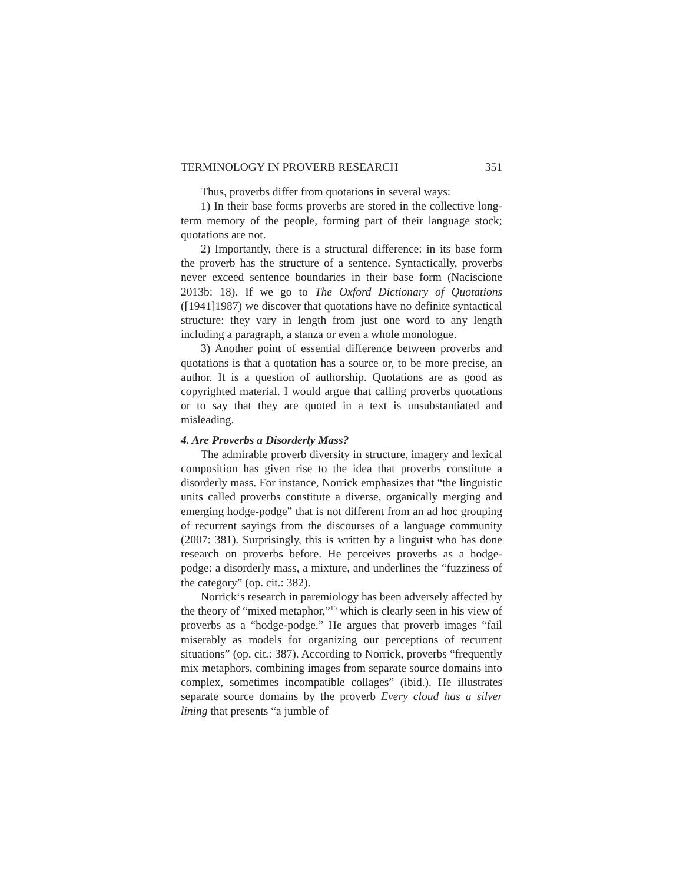TERMINOLOGY IN PROVERB RESEARCH 351
Thus, proverbs differ from quotations in several ways:
1) In their base forms proverbs are stored in the collective long-term memory of the people, forming part of their language stock; quotations are not.
2) Importantly, there is a structural difference: in its base form the proverb has the structure of a sentence. Syntactically, proverbs never exceed sentence boundaries in their base form (Naciscione 2013b: 18). If we go to The Oxford Dictionary of Quotations ([1941]1987) we discover that quotations have no definite syntactical structure: they vary in length from just one word to any length including a paragraph, a stanza or even a whole monologue.
3) Another point of essential difference between proverbs and quotations is that a quotation has a source or, to be more precise, an author. It is a question of authorship. Quotations are as good as copyrighted material. I would argue that calling proverbs quotations or to say that they are quoted in a text is unsubstantiated and misleading.
4. Are Proverbs a Disorderly Mass?
The admirable proverb diversity in structure, imagery and lexical composition has given rise to the idea that proverbs constitute a disorderly mass. For instance, Norrick emphasizes that “the linguistic units called proverbs constitute a diverse, organically merging and emerging hodge-podge” that is not different from an ad hoc grouping of recurrent sayings from the discourses of a language community (2007: 381). Surprisingly, this is written by a linguist who has done research on proverbs before. He perceives proverbs as a hodge-podge: a disorderly mass, a mixture, and underlines the “fuzziness of the category” (op. cit.: 382).
Norrick‘s research in paremiology has been adversely affected by the theory of “mixed metaphor,”<sup>10</sup> which is clearly seen in his view of proverbs as a “hodge-podge.” He argues that proverb images “fail miserably as models for organizing our perceptions of recurrent situations” (op. cit.: 387). According to Norrick, proverbs “frequently mix metaphors, combining images from separate source domains into complex, sometimes incompatible collages” (ibid.). He illustrates separate source domains by the proverb Every cloud has a silver lining that presents “a jumble of